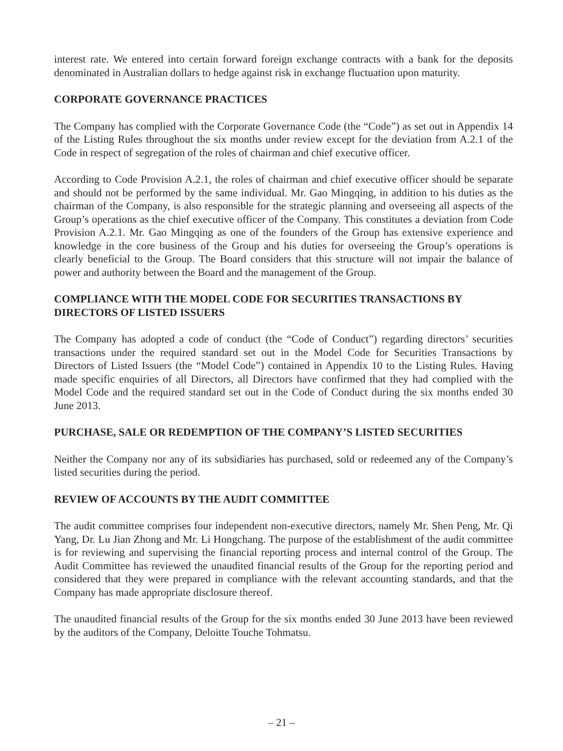interest rate. We entered into certain forward foreign exchange contracts with a bank for the deposits denominated in Australian dollars to hedge against risk in exchange fluctuation upon maturity.
CORPORATE GOVERNANCE PRACTICES
The Company has complied with the Corporate Governance Code (the “Code”) as set out in Appendix 14 of the Listing Rules throughout the six months under review except for the deviation from A.2.1 of the Code in respect of segregation of the roles of chairman and chief executive officer.
According to Code Provision A.2.1, the roles of chairman and chief executive officer should be separate and should not be performed by the same individual. Mr. Gao Mingqing, in addition to his duties as the chairman of the Company, is also responsible for the strategic planning and overseeing all aspects of the Group’s operations as the chief executive officer of the Company. This constitutes a deviation from Code Provision A.2.1. Mr. Gao Mingqing as one of the founders of the Group has extensive experience and knowledge in the core business of the Group and his duties for overseeing the Group’s operations is clearly beneficial to the Group. The Board considers that this structure will not impair the balance of power and authority between the Board and the management of the Group.
COMPLIANCE WITH THE MODEL CODE FOR SECURITIES TRANSACTIONS BY DIRECTORS OF LISTED ISSUERS
The Company has adopted a code of conduct (the “Code of Conduct”) regarding directors’ securities transactions under the required standard set out in the Model Code for Securities Transactions by Directors of Listed Issuers (the “Model Code”) contained in Appendix 10 to the Listing Rules. Having made specific enquiries of all Directors, all Directors have confirmed that they had complied with the Model Code and the required standard set out in the Code of Conduct during the six months ended 30 June 2013.
PURCHASE, SALE OR REDEMPTION OF THE COMPANY’S LISTED SECURITIES
Neither the Company nor any of its subsidiaries has purchased, sold or redeemed any of the Company’s listed securities during the period.
REVIEW OF ACCOUNTS BY THE AUDIT COMMITTEE
The audit committee comprises four independent non-executive directors, namely Mr. Shen Peng, Mr. Qi Yang, Dr. Lu Jian Zhong and Mr. Li Hongchang. The purpose of the establishment of the audit committee is for reviewing and supervising the financial reporting process and internal control of the Group. The Audit Committee has reviewed the unaudited financial results of the Group for the reporting period and considered that they were prepared in compliance with the relevant accounting standards, and that the Company has made appropriate disclosure thereof.
The unaudited financial results of the Group for the six months ended 30 June 2013 have been reviewed by the auditors of the Company, Deloitte Touche Tohmatsu.
– 21 –